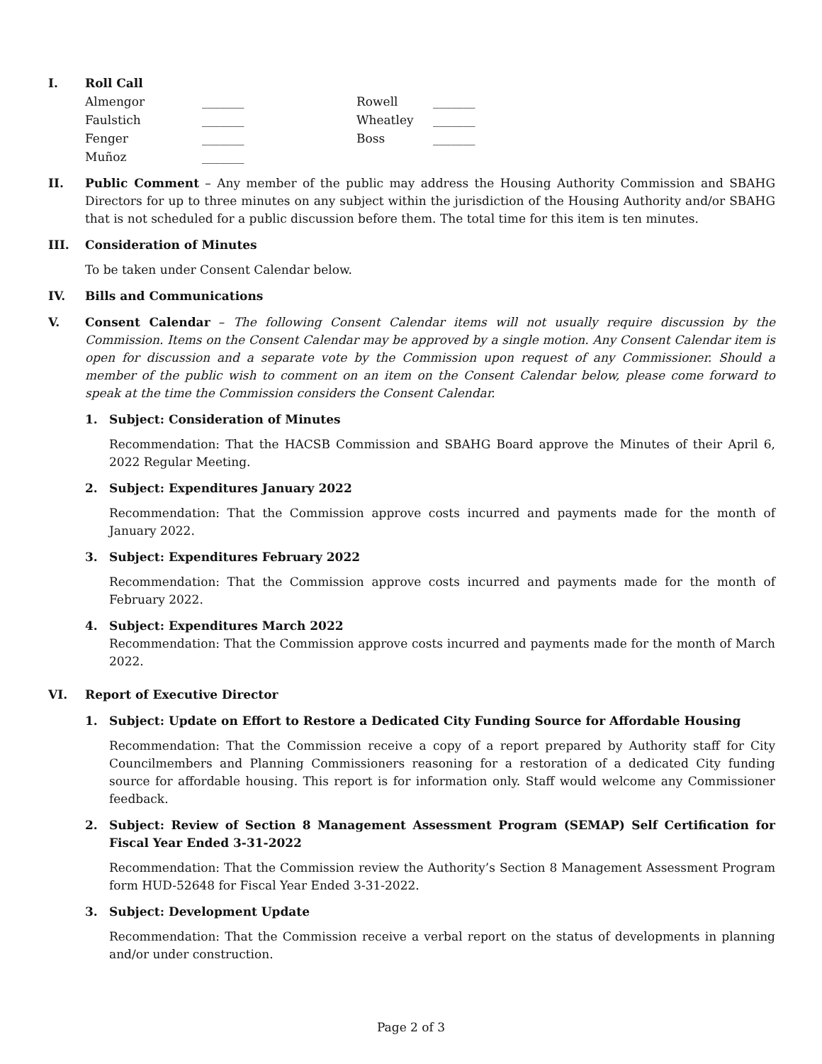I. Roll Call
| Almengor | _______ | Rowell | _______ |
| Faulstich | _______ | Wheatley | _______ |
| Fenger | _______ | Boss | _______ |
| Muñoz | _______ | | |
II. Public Comment – Any member of the public may address the Housing Authority Commission and SBAHG Directors for up to three minutes on any subject within the jurisdiction of the Housing Authority and/or SBAHG that is not scheduled for a public discussion before them. The total time for this item is ten minutes.
III. Consideration of Minutes
To be taken under Consent Calendar below.
IV. Bills and Communications
V. Consent Calendar – The following Consent Calendar items will not usually require discussion by the Commission. Items on the Consent Calendar may be approved by a single motion. Any Consent Calendar item is open for discussion and a separate vote by the Commission upon request of any Commissioner. Should a member of the public wish to comment on an item on the Consent Calendar below, please come forward to speak at the time the Commission considers the Consent Calendar.
1. Subject: Consideration of Minutes
Recommendation: That the HACSB Commission and SBAHG Board approve the Minutes of their April 6, 2022 Regular Meeting.
2. Subject: Expenditures January 2022
Recommendation: That the Commission approve costs incurred and payments made for the month of January 2022.
3. Subject: Expenditures February 2022
Recommendation: That the Commission approve costs incurred and payments made for the month of February 2022.
4. Subject: Expenditures March 2022
Recommendation: That the Commission approve costs incurred and payments made for the month of March 2022.
VI. Report of Executive Director
1. Subject: Update on Effort to Restore a Dedicated City Funding Source for Affordable Housing
Recommendation: That the Commission receive a copy of a report prepared by Authority staff for City Councilmembers and Planning Commissioners reasoning for a restoration of a dedicated City funding source for affordable housing. This report is for information only. Staff would welcome any Commissioner feedback.
2. Subject: Review of Section 8 Management Assessment Program (SEMAP) Self Certification for Fiscal Year Ended 3-31-2022
Recommendation: That the Commission review the Authority’s Section 8 Management Assessment Program form HUD-52648 for Fiscal Year Ended 3-31-2022.
3. Subject: Development Update
Recommendation: That the Commission receive a verbal report on the status of developments in planning and/or under construction.
Page 2 of 3